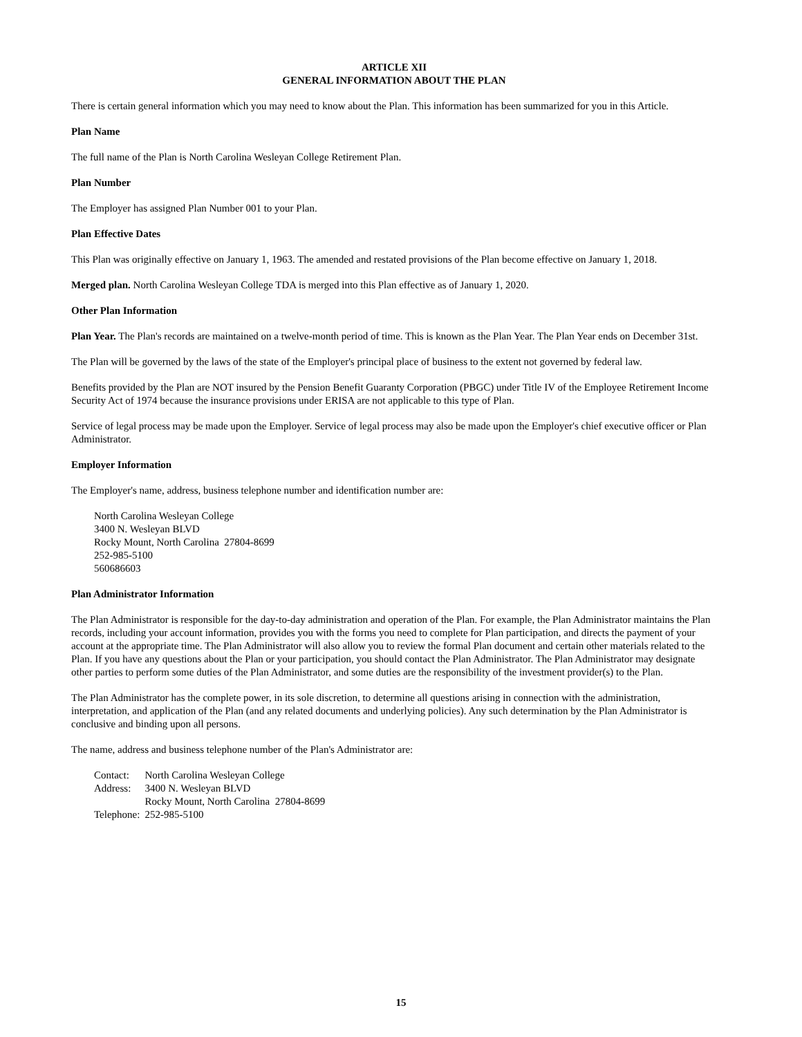ARTICLE XII
GENERAL INFORMATION ABOUT THE PLAN
There is certain general information which you may need to know about the Plan. This information has been summarized for you in this Article.
Plan Name
The full name of the Plan is North Carolina Wesleyan College Retirement Plan.
Plan Number
The Employer has assigned Plan Number 001 to your Plan.
Plan Effective Dates
This Plan was originally effective on January 1, 1963. The amended and restated provisions of the Plan become effective on January 1, 2018.
Merged plan. North Carolina Wesleyan College TDA is merged into this Plan effective as of January 1, 2020.
Other Plan Information
Plan Year. The Plan's records are maintained on a twelve-month period of time. This is known as the Plan Year. The Plan Year ends on December 31st.
The Plan will be governed by the laws of the state of the Employer's principal place of business to the extent not governed by federal law.
Benefits provided by the Plan are NOT insured by the Pension Benefit Guaranty Corporation (PBGC) under Title IV of the Employee Retirement Income Security Act of 1974 because the insurance provisions under ERISA are not applicable to this type of Plan.
Service of legal process may be made upon the Employer. Service of legal process may also be made upon the Employer's chief executive officer or Plan Administrator.
Employer Information
The Employer's name, address, business telephone number and identification number are:
North Carolina Wesleyan College
3400 N. Wesleyan BLVD
Rocky Mount, North Carolina 27804-8699
252-985-5100
560686603
Plan Administrator Information
The Plan Administrator is responsible for the day-to-day administration and operation of the Plan. For example, the Plan Administrator maintains the Plan records, including your account information, provides you with the forms you need to complete for Plan participation, and directs the payment of your account at the appropriate time. The Plan Administrator will also allow you to review the formal Plan document and certain other materials related to the Plan. If you have any questions about the Plan or your participation, you should contact the Plan Administrator. The Plan Administrator may designate other parties to perform some duties of the Plan Administrator, and some duties are the responsibility of the investment provider(s) to the Plan.
The Plan Administrator has the complete power, in its sole discretion, to determine all questions arising in connection with the administration, interpretation, and application of the Plan (and any related documents and underlying policies). Any such determination by the Plan Administrator is conclusive and binding upon all persons.
The name, address and business telephone number of the Plan's Administrator are:
| Contact: | North Carolina Wesleyan College |
| Address: | 3400 N. Wesleyan BLVD Rocky Mount, North Carolina 27804-8699 |
| Telephone: | 252-985-5100 |
15